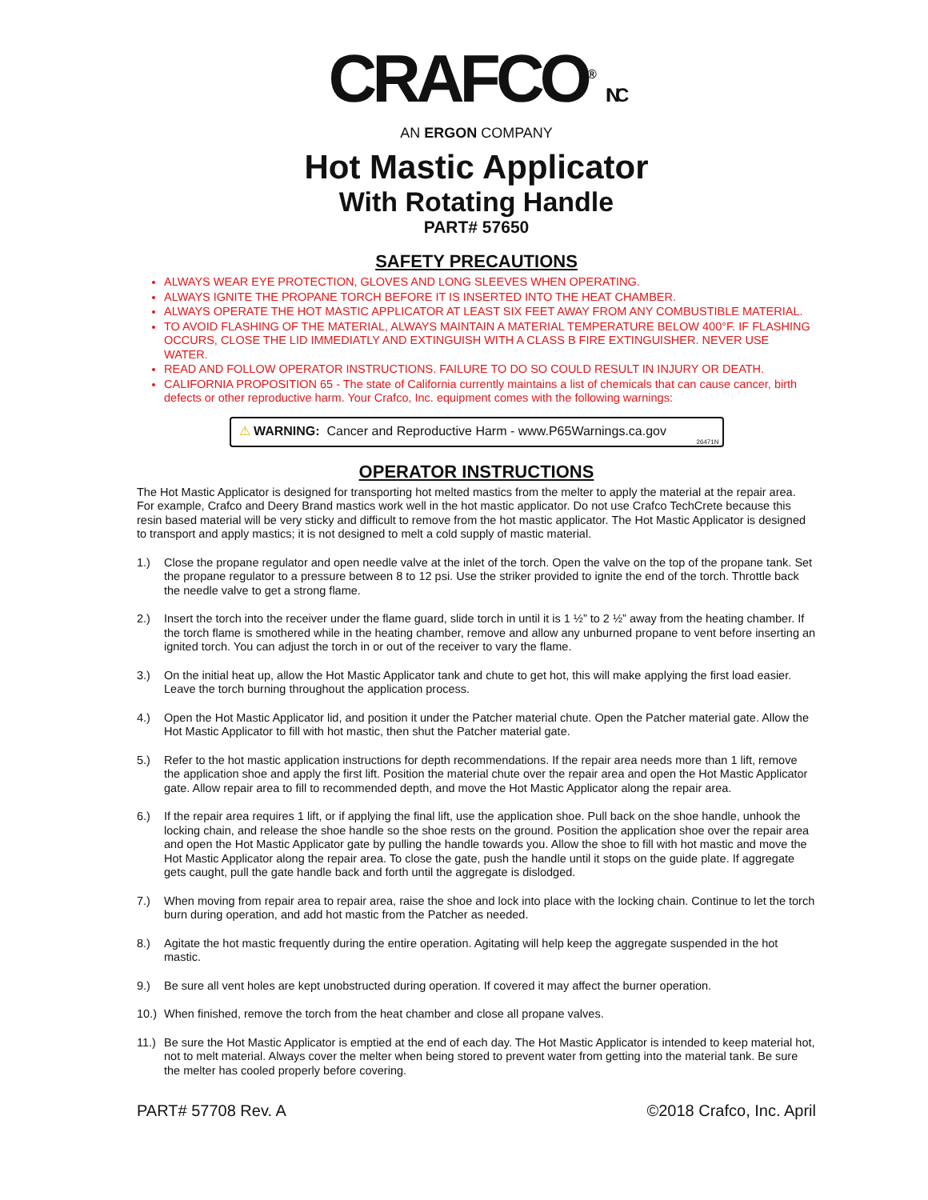CRAFCO<sup>®</sup> INC
AN ERGON COMPANY
Hot Mastic Applicator
With Rotating Handle
PART# 57650
SAFETY PRECAUTIONS
ALWAYS WEAR EYE PROTECTION, GLOVES AND LONG SLEEVES WHEN OPERATING.
ALWAYS IGNITE THE PROPANE TORCH BEFORE IT IS INSERTED INTO THE HEAT CHAMBER.
ALWAYS OPERATE THE HOT MASTIC APPLICATOR AT LEAST SIX FEET AWAY FROM ANY COMBUSTIBLE MATERIAL.
TO AVOID FLASHING OF THE MATERIAL, ALWAYS MAINTAIN A MATERIAL TEMPERATURE BELOW 400°F. IF FLASHING OCCURS, CLOSE THE LID IMMEDIATLY AND EXTINGUISH WITH A CLASS B FIRE EXTINGUISHER. NEVER USE WATER.
READ AND FOLLOW OPERATOR INSTRUCTIONS. FAILURE TO DO SO COULD RESULT IN INJURY OR DEATH.
CALIFORNIA PROPOSITION 65 - The state of California currently maintains a list of chemicals that can cause cancer, birth defects or other reproductive harm. Your Crafco, Inc. equipment comes with the following warnings:
⚠ WARNING: Cancer and Reproductive Harm - www.P65Warnings.ca.gov
26471N
OPERATOR INSTRUCTIONS
The Hot Mastic Applicator is designed for transporting hot melted mastics from the melter to apply the material at the repair area. For example, Crafco and Deery Brand mastics work well in the hot mastic applicator. Do not use Crafco TechCrete because this resin based material will be very sticky and difficult to remove from the hot mastic applicator. The Hot Mastic Applicator is designed to transport and apply mastics; it is not designed to melt a cold supply of mastic material.
1.) Close the propane regulator and open needle valve at the inlet of the torch. Open the valve on the top of the propane tank. Set the propane regulator to a pressure between 8 to 12 psi. Use the striker provided to ignite the end of the torch. Throttle back the needle valve to get a strong flame.
2.) Insert the torch into the receiver under the flame guard, slide torch in until it is 1 ½” to 2 ½” away from the heating chamber. If the torch flame is smothered while in the heating chamber, remove and allow any unburned propane to vent before inserting an ignited torch. You can adjust the torch in or out of the receiver to vary the flame.
3.) On the initial heat up, allow the Hot Mastic Applicator tank and chute to get hot, this will make applying the first load easier. Leave the torch burning throughout the application process.
4.) Open the Hot Mastic Applicator lid, and position it under the Patcher material chute. Open the Patcher material gate. Allow the Hot Mastic Applicator to fill with hot mastic, then shut the Patcher material gate.
5.) Refer to the hot mastic application instructions for depth recommendations. If the repair area needs more than 1 lift, remove the application shoe and apply the first lift. Position the material chute over the repair area and open the Hot Mastic Applicator gate. Allow repair area to fill to recommended depth, and move the Hot Mastic Applicator along the repair area.
6.) If the repair area requires 1 lift, or if applying the final lift, use the application shoe. Pull back on the shoe handle, unhook the locking chain, and release the shoe handle so the shoe rests on the ground. Position the application shoe over the repair area and open the Hot Mastic Applicator gate by pulling the handle towards you. Allow the shoe to fill with hot mastic and move the Hot Mastic Applicator along the repair area. To close the gate, push the handle until it stops on the guide plate. If aggregate gets caught, pull the gate handle back and forth until the aggregate is dislodged.
7.) When moving from repair area to repair area, raise the shoe and lock into place with the locking chain. Continue to let the torch burn during operation, and add hot mastic from the Patcher as needed.
8.) Agitate the hot mastic frequently during the entire operation. Agitating will help keep the aggregate suspended in the hot mastic.
9.) Be sure all vent holes are kept unobstructed during operation. If covered it may affect the burner operation.
10.) When finished, remove the torch from the heat chamber and close all propane valves.
11.) Be sure the Hot Mastic Applicator is emptied at the end of each day. The Hot Mastic Applicator is intended to keep material hot, not to melt material. Always cover the melter when being stored to prevent water from getting into the material tank. Be sure the melter has cooled properly before covering.
PART# 57708 Rev. A ©2018 Crafco, Inc. April